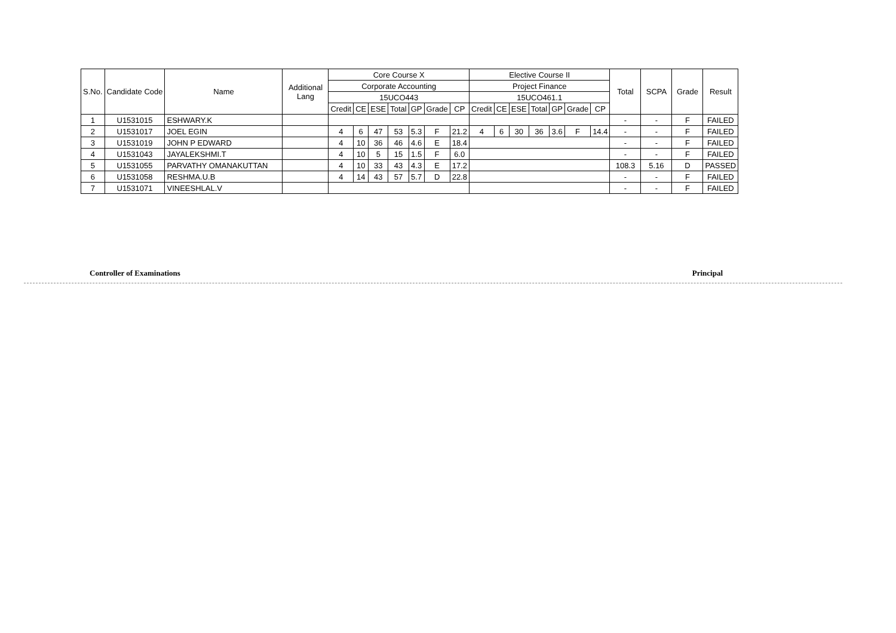| S.No. | Candidate Code | Name | Additional Lang | Core Course X | | | | | | | Elective Course II | | | | | | | Total | SCPA | Grade | Result |
| --- | --- | --- | --- | --- | --- | --- | --- | --- | --- | --- | --- | --- | --- | --- | --- | --- | --- | --- | --- | --- | --- |
| | | | | Corporate Accounting | | | | | | | Project Finance | | | | | | | | | | |
| | | | | 15UCO443 | | | | | | | 15UCO461.1 | | | | | | | | | | |
| | | | | Credit | CE | ESE | Total | GP | Grade | CP | Credit | CE | ESE | Total | GP | Grade | CP | | | | |
| 1 | U1531015 | ESHWARY.K | | | | | | | | | | | | | | | | - | - | F | FAILED |
| 2 | U1531017 | JOEL EGIN | | 4 | 6 | 47 | 53 | 5.3 | F | 21.2 | 4 | 6 | 30 | 36 | 3.6 | F | 14.4 | - | - | F | FAILED |
| 3 | U1531019 | JOHN P EDWARD | | 4 | 10 | 36 | 46 | 4.6 | E | 18.4 | | | | | | | | - | - | F | FAILED |
| 4 | U1531043 | JAYALEKSHMI.T | | 4 | 10 | 5 | 15 | 1.5 | F | 6.0 | | | | | | | | - | - | F | FAILED |
| 5 | U1531055 | PARVATHY OMANAKUTTAN | | 4 | 10 | 33 | 43 | 4.3 | E | 17.2 | | | | | | | | 108.3 | 5.16 | D | PASSED |
| 6 | U1531058 | RESHMA.U.B | | 4 | 14 | 43 | 57 | 5.7 | D | 22.8 | | | | | | | | - | - | F | FAILED |
| 7 | U1531071 | VINEESHLAL.V | | | | | | | | | | | | | | | | - | - | F | FAILED |
Controller of Examinations Principal